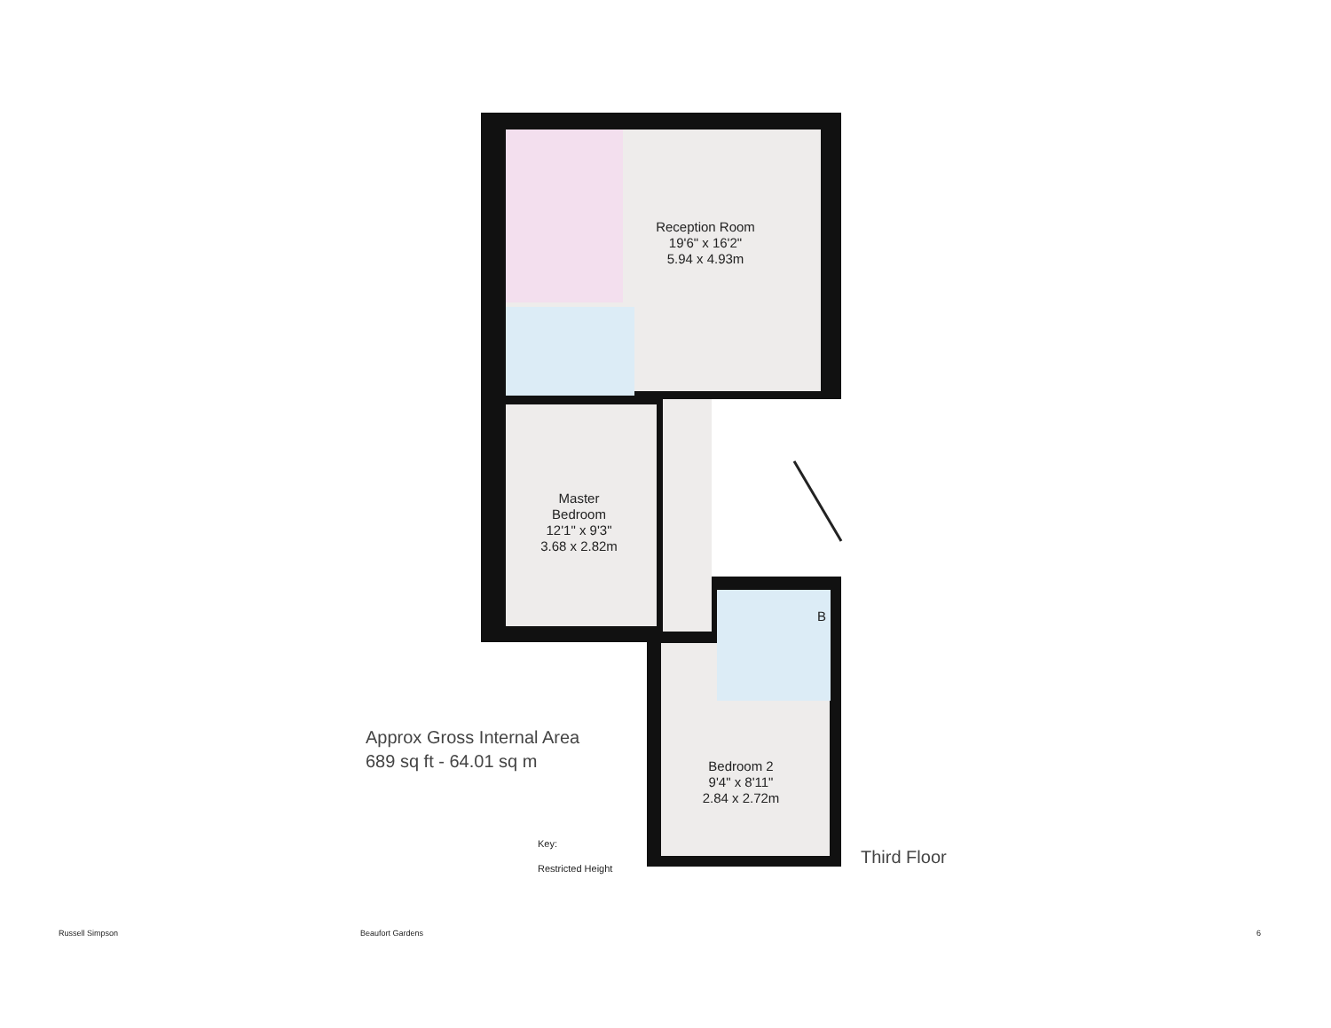Reception Room
19'6" x 16'2"
5.94 x 4.93m
Master
Bedroom
12'1" x 9'3"
3.68 x 2.82m
Bedroom 2
9'4" x 8'11"
2.84 x 2.72m
B
Approx Gross Internal Area
689 sq ft - 64.01 sq m
Key:
Restricted Height
Third Floor
Russell Simpson Beaufort Gardens 6